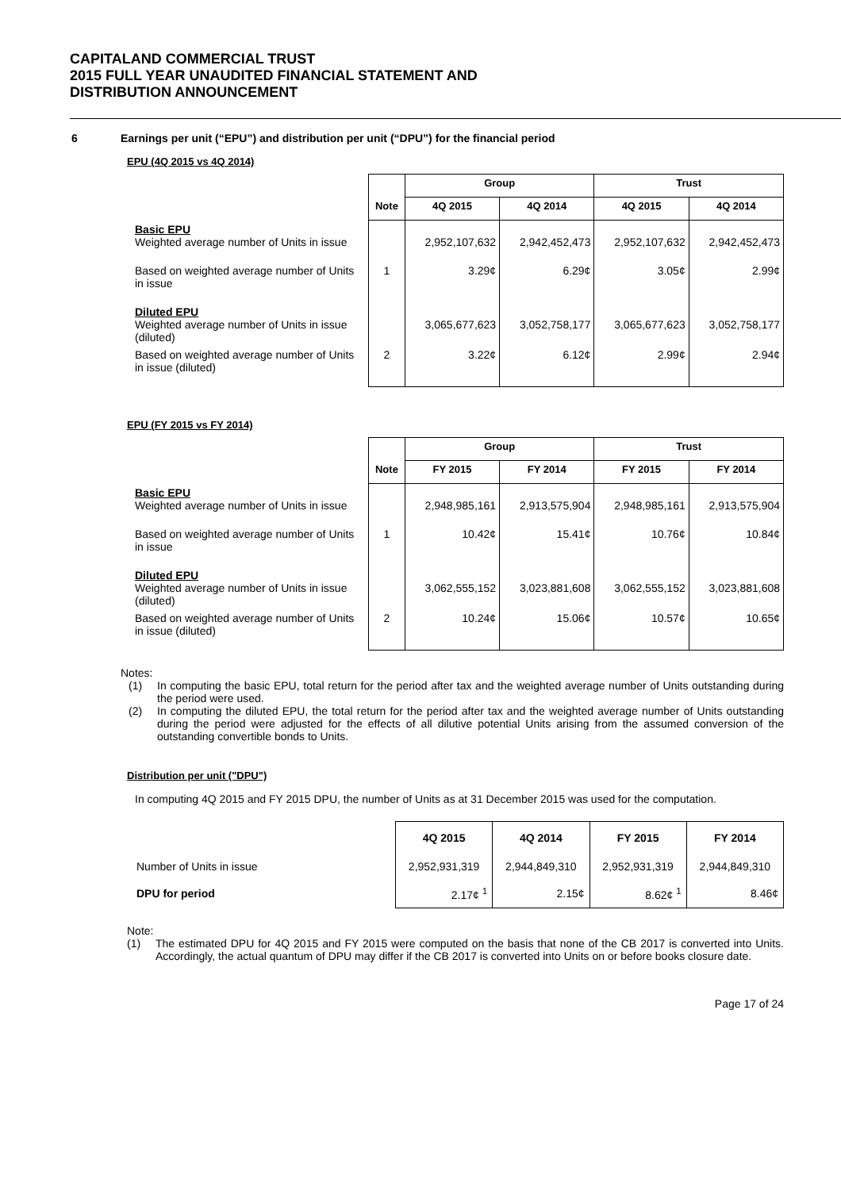CAPITALAND COMMERCIAL TRUST
2015 FULL YEAR UNAUDITED FINANCIAL STATEMENT AND
DISTRIBUTION ANNOUNCEMENT
6 Earnings per unit (“EPU”) and distribution per unit (“DPU”) for the financial period
EPU (4Q 2015 vs 4Q 2014)
| | | Group | | Trust | |
| | Note | 4Q 2015 | 4Q 2014 | 4Q 2015 | 4Q 2014 |
| Basic EPU Weighted average number of Units in issue | | 2,952,107,632 | 2,942,452,473 | 2,952,107,632 | 2,942,452,473 |
| Based on weighted average number of Units in issue | 1 | 3.29¢ | 6.29¢ | 3.05¢ | 2.99¢ |
| Diluted EPU Weighted average number of Units in issue (diluted) | | 3,065,677,623 | 3,052,758,177 | 3,065,677,623 | 3,052,758,177 |
| Based on weighted average number of Units in issue (diluted) | 2 | 3.22¢ | 6.12¢ | 2.99¢ | 2.94¢ |
EPU (FY 2015 vs FY 2014)
| | | Group | | Trust | |
| | Note | FY 2015 | FY 2014 | FY 2015 | FY 2014 |
| Basic EPU Weighted average number of Units in issue | | 2,948,985,161 | 2,913,575,904 | 2,948,985,161 | 2,913,575,904 |
| Based on weighted average number of Units in issue | 1 | 10.42¢ | 15.41¢ | 10.76¢ | 10.84¢ |
| Diluted EPU Weighted average number of Units in issue (diluted) | | 3,062,555,152 | 3,023,881,608 | 3,062,555,152 | 3,023,881,608 |
| Based on weighted average number of Units in issue (diluted) | 2 | 10.24¢ | 15.06¢ | 10.57¢ | 10.65¢ |
Notes:
(1) In computing the basic EPU, total return for the period after tax and the weighted average number of Units outstanding during the period were used.
(2) In computing the diluted EPU, the total return for the period after tax and the weighted average number of Units outstanding during the period were adjusted for the effects of all dilutive potential Units arising from the assumed conversion of the outstanding convertible bonds to Units.
Distribution per unit ("DPU")
In computing 4Q 2015 and FY 2015 DPU, the number of Units as at 31 December 2015 was used for the computation.
| | 4Q 2015 | 4Q 2014 | FY 2015 | FY 2014 |
| Number of Units in issue | 2,952,931,319 | 2,944,849,310 | 2,952,931,319 | 2,944,849,310 |
| DPU for period | 2.17¢ <sup>1</sup> | 2.15¢ | 8.62¢ <sup>1</sup> | 8.46¢ |
Note:
(1) The estimated DPU for 4Q 2015 and FY 2015 were computed on the basis that none of the CB 2017 is converted into Units. Accordingly, the actual quantum of DPU may differ if the CB 2017 is converted into Units on or before books closure date.
Page 17 of 24